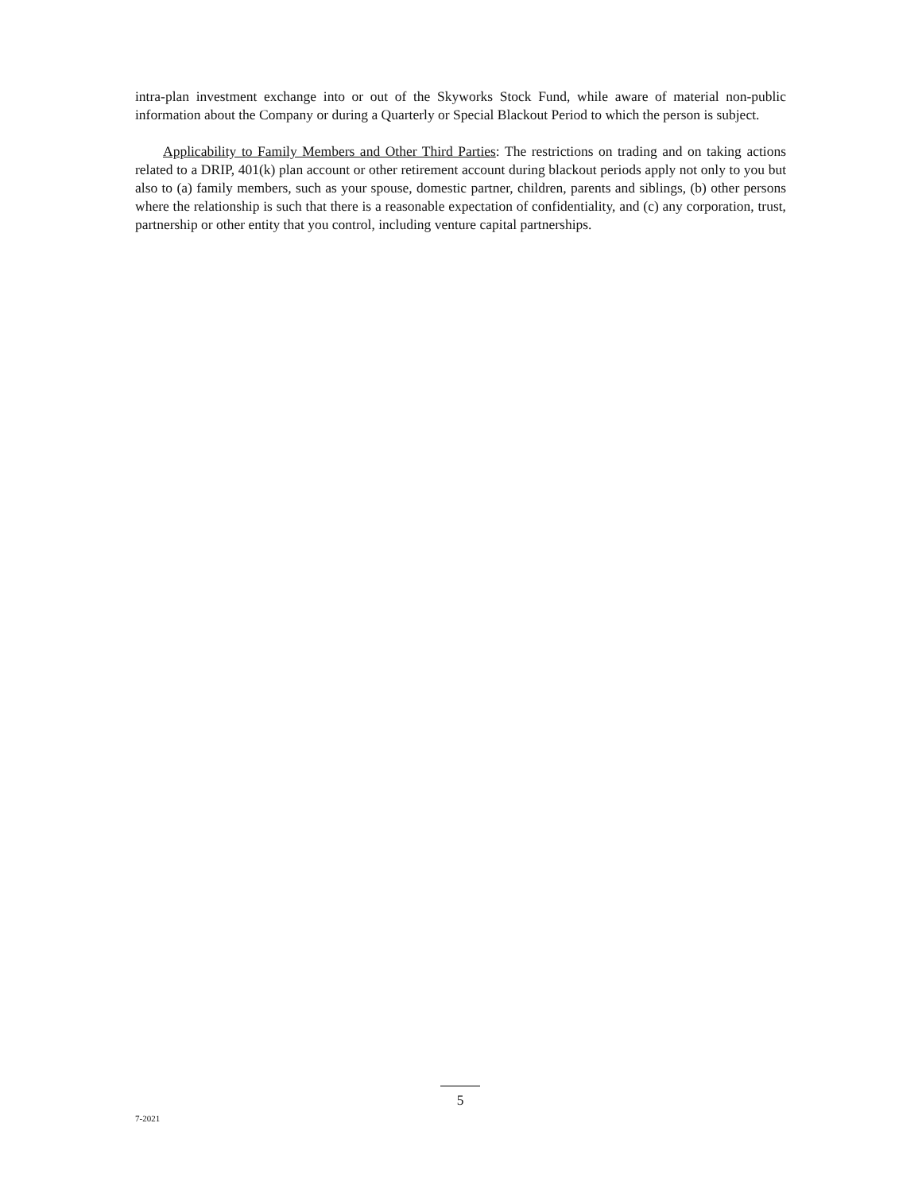intra-plan investment exchange into or out of the Skyworks Stock Fund, while aware of material non-public information about the Company or during a Quarterly or Special Blackout Period to which the person is subject.
Applicability to Family Members and Other Third Parties: The restrictions on trading and on taking actions related to a DRIP, 401(k) plan account or other retirement account during blackout periods apply not only to you but also to (a) family members, such as your spouse, domestic partner, children, parents and siblings, (b) other persons where the relationship is such that there is a reasonable expectation of confidentiality, and (c) any corporation, trust, partnership or other entity that you control, including venture capital partnerships.
5
7-2021